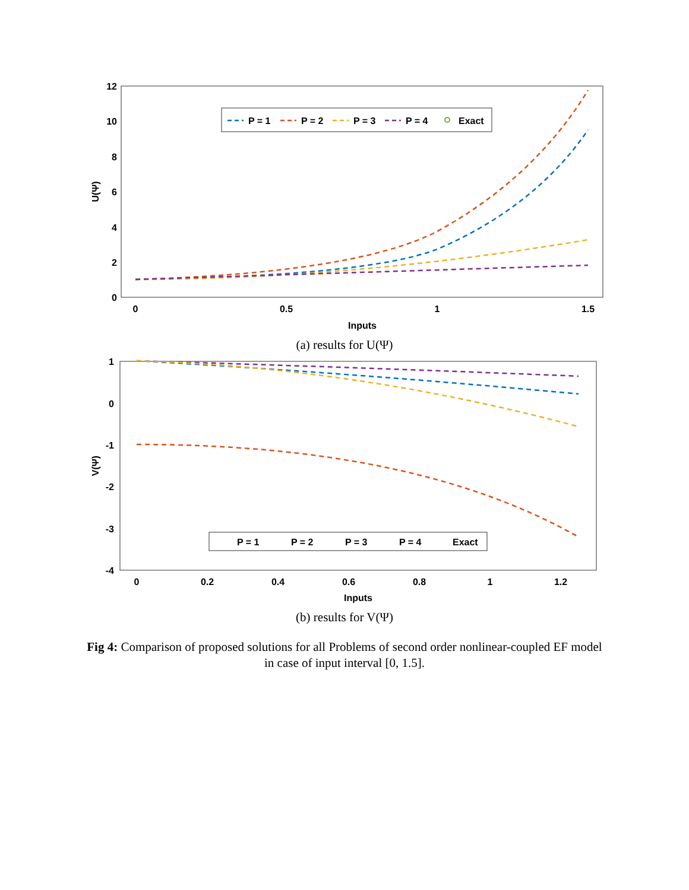12
10
8
6
4
2
0
0
0.5
1
1.5
Inputs
U(Ψ)
P = 1
P = 2
P = 3
P = 4
Exact
(a) results for U(Ψ)
1
0
-1
-2
-3
-4
0
0.2
0.4
0.6
0.8
1
1.2
Inputs
V(Ψ)
P = 1
P = 2
P = 3
P = 4
Exact
(b) results for V(Ψ)
Fig 4: Comparison of proposed solutions for all Problems of second order nonlinear-coupled EF model in case of input interval [0, 1.5].